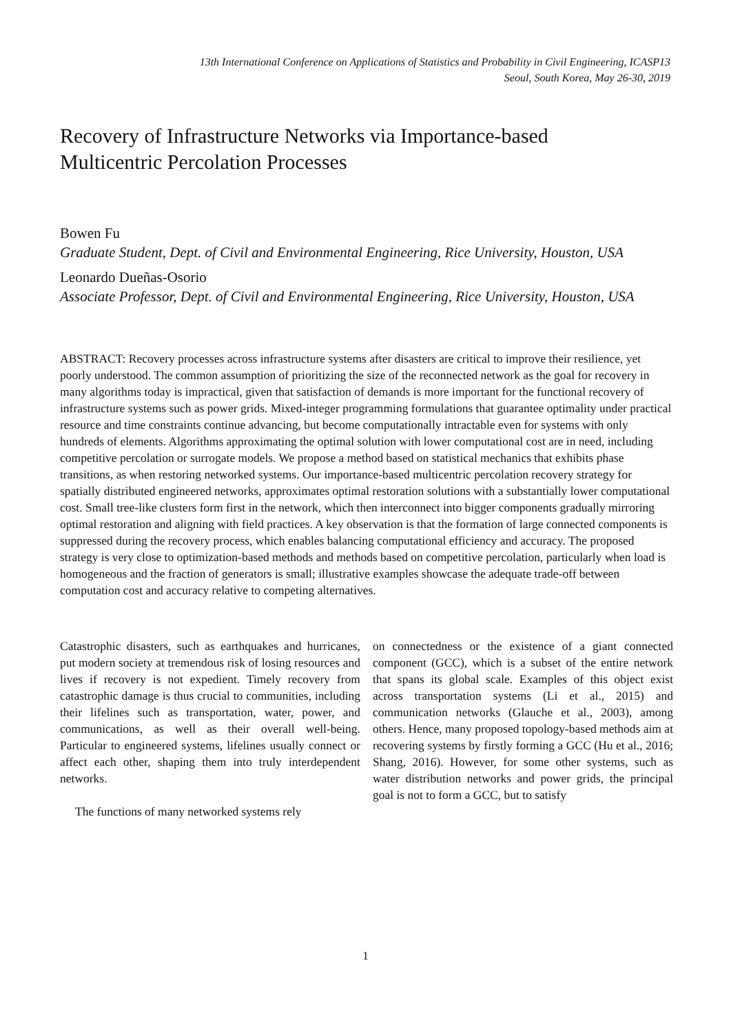13th International Conference on Applications of Statistics and Probability in Civil Engineering, ICASP13
Seoul, South Korea, May 26-30, 2019
Recovery of Infrastructure Networks via Importance-based
Multicentric Percolation Processes
Bowen Fu
Graduate Student, Dept. of Civil and Environmental Engineering, Rice University, Houston, USA
Leonardo Dueñas-Osorio
Associate Professor, Dept. of Civil and Environmental Engineering, Rice University, Houston, USA
ABSTRACT: Recovery processes across infrastructure systems after disasters are critical to improve their resilience, yet poorly understood. The common assumption of prioritizing the size of the reconnected network as the goal for recovery in many algorithms today is impractical, given that satisfaction of demands is more important for the functional recovery of infrastructure systems such as power grids. Mixed-integer programming formulations that guarantee optimality under practical resource and time constraints continue advancing, but become computationally intractable even for systems with only hundreds of elements. Algorithms approximating the optimal solution with lower computational cost are in need, including competitive percolation or surrogate models. We propose a method based on statistical mechanics that exhibits phase transitions, as when restoring networked systems. Our importance-based multicentric percolation recovery strategy for spatially distributed engineered networks, approximates optimal restoration solutions with a substantially lower computational cost. Small tree-like clusters form first in the network, which then interconnect into bigger components gradually mirroring optimal restoration and aligning with field practices. A key observation is that the formation of large connected components is suppressed during the recovery process, which enables balancing computational efficiency and accuracy. The proposed strategy is very close to optimization-based methods and methods based on competitive percolation, particularly when load is homogeneous and the fraction of generators is small; illustrative examples showcase the adequate trade-off between computation cost and accuracy relative to competing alternatives.
Catastrophic disasters, such as earthquakes and hurricanes, put modern society at tremendous risk of losing resources and lives if recovery is not expedient. Timely recovery from catastrophic damage is thus crucial to communities, including their lifelines such as transportation, water, power, and communications, as well as their overall well-being. Particular to engineered systems, lifelines usually connect or affect each other, shaping them into truly interdependent networks.
The functions of many networked systems rely
on connectedness or the existence of a giant connected component (GCC), which is a subset of the entire network that spans its global scale. Examples of this object exist across transportation systems (Li et al., 2015) and communication networks (Glauche et al., 2003), among others. Hence, many proposed topology-based methods aim at recovering systems by firstly forming a GCC (Hu et al., 2016; Shang, 2016). However, for some other systems, such as water distribution networks and power grids, the principal goal is not to form a GCC, but to satisfy
1